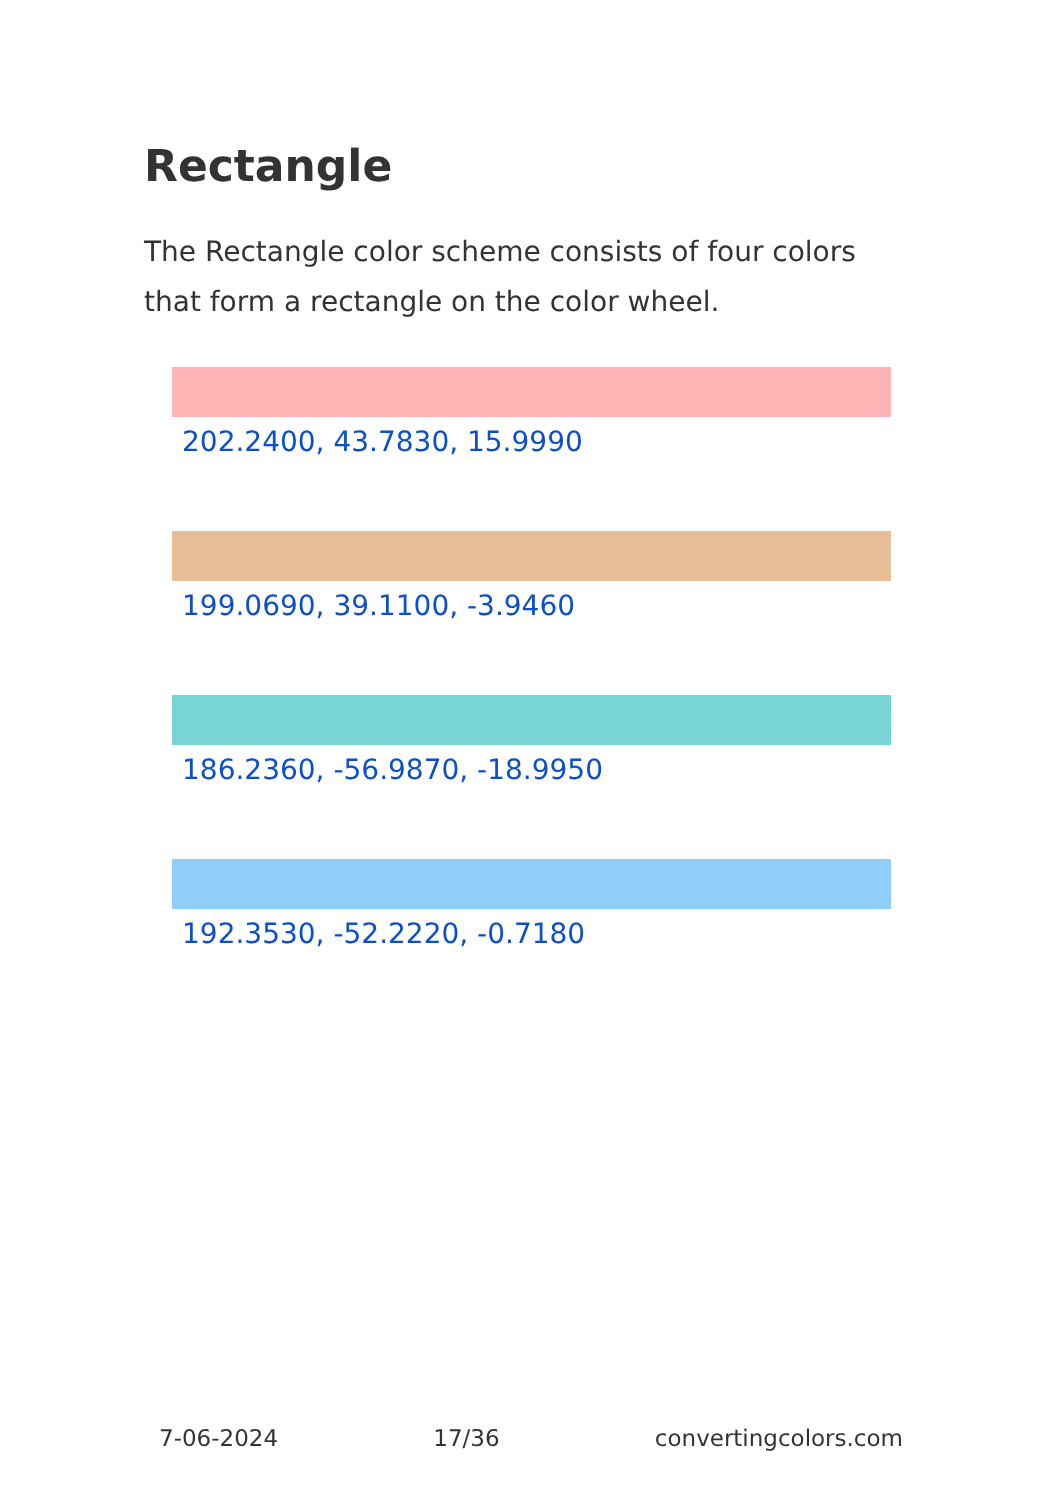Rectangle
The Rectangle color scheme consists of four colors that form a rectangle on the color wheel.
202.2400, 43.7830, 15.9990
199.0690, 39.1100, -3.9460
186.2360, -56.9870, -18.9950
192.3530, -52.2220, -0.7180
7-06-2024 17/36 convertingcolors.com